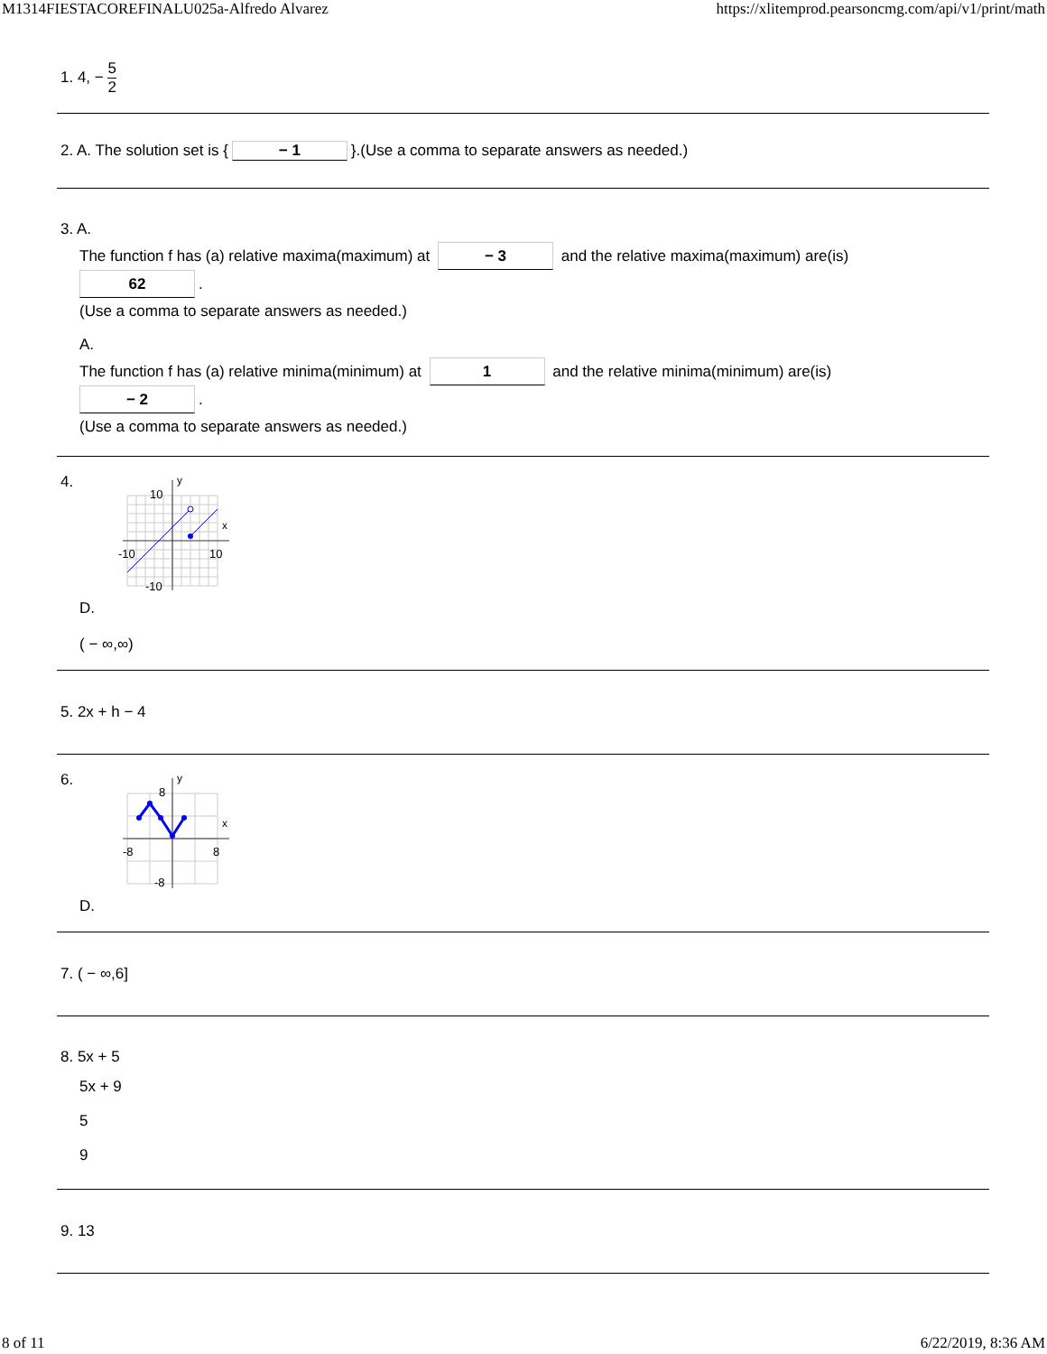M1314FIESTACOREFINALU025a-Alfredo Alvarez https://xlitemprod.pearsoncmg.com/api/v1/print/math
1. 4, − 5 2
2. A. The solution set is { − 1 }.(Use a comma to separate answers as needed.)
3. A.
The function f has (a) relative maxima(maximum) at − 3 and the relative maxima(maximum) are(is)
62.
(Use a comma to separate answers as needed.)
A.
The function f has (a) relative minima(minimum) at 1 and the relative minima(minimum) are(is)
− 2.
(Use a comma to separate answers as needed.)
4.
y
x
10
-10
10
-10
D.
( − ∞,∞)
5. 2x + h − 4
6.
y
x
8
-8
8
-8
D.
7. ( − ∞,6]
8. 5x + 5
5x + 9
5
9
9. 13
8 of 11 6/22/2019, 8:36 AM